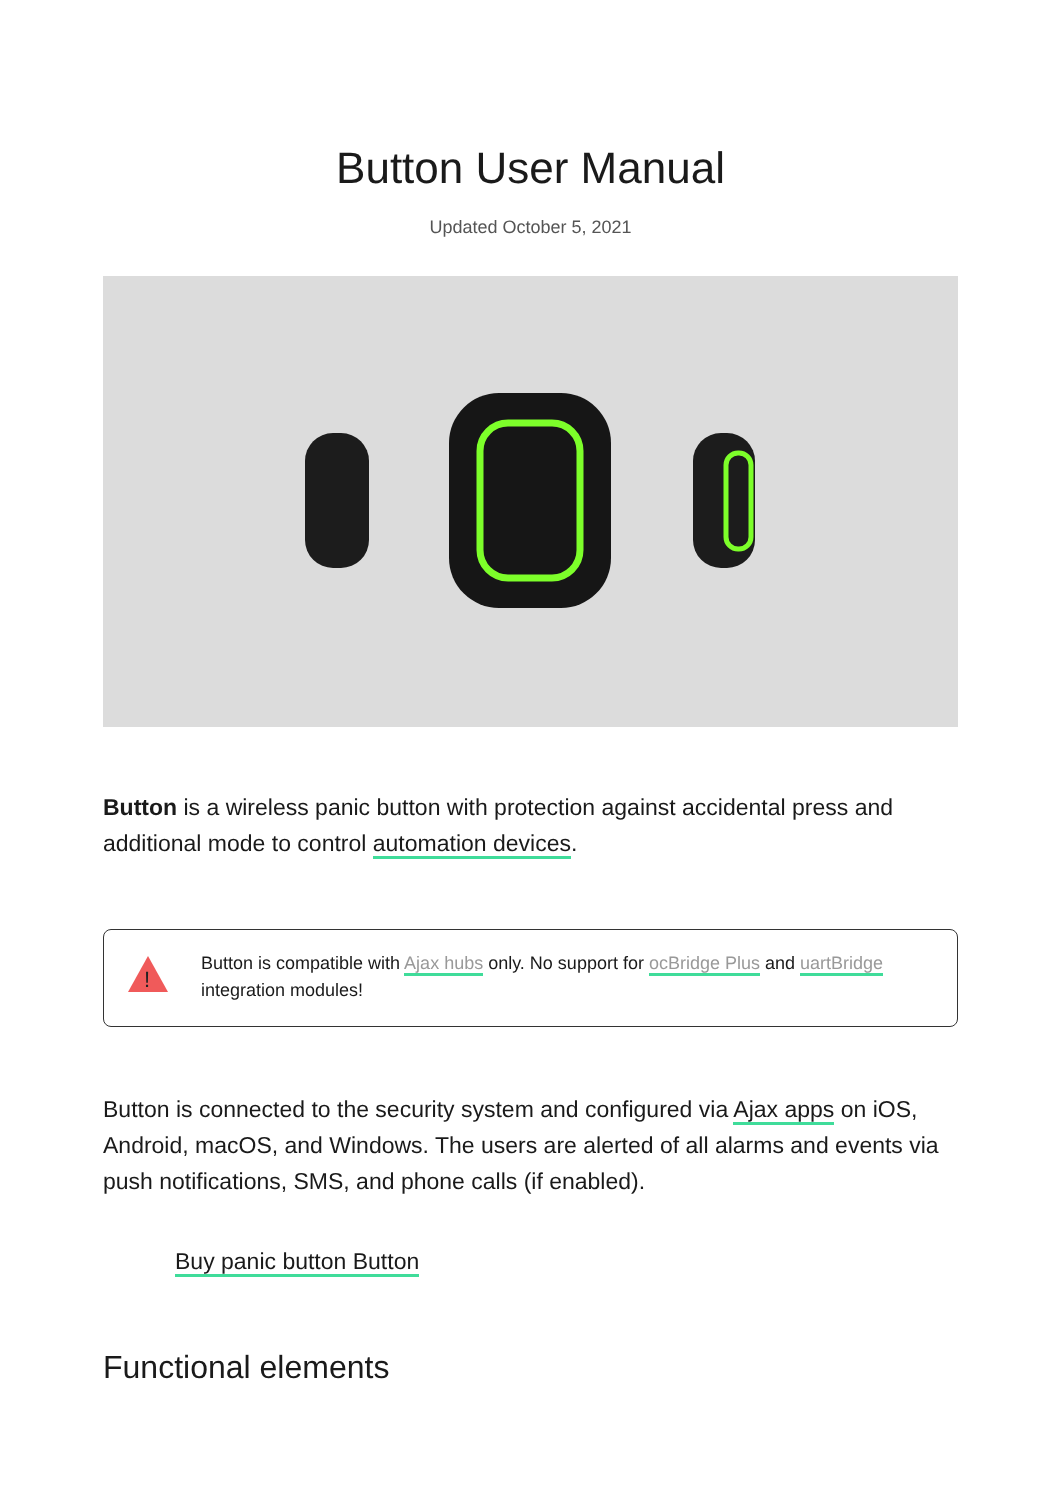Button User Manual
Updated October 5, 2021
Button is a wireless panic button with protection against accidental press and additional mode to control automation devices.
!
Button is compatible with Ajax hubs only. No support for ocBridge Plus and uartBridge integration modules!
Button is connected to the security system and configured via Ajax apps on iOS, Android, macOS, and Windows. The users are alerted of all alarms and events via push notifications, SMS, and phone calls (if enabled).
Buy panic button Button
Functional elements